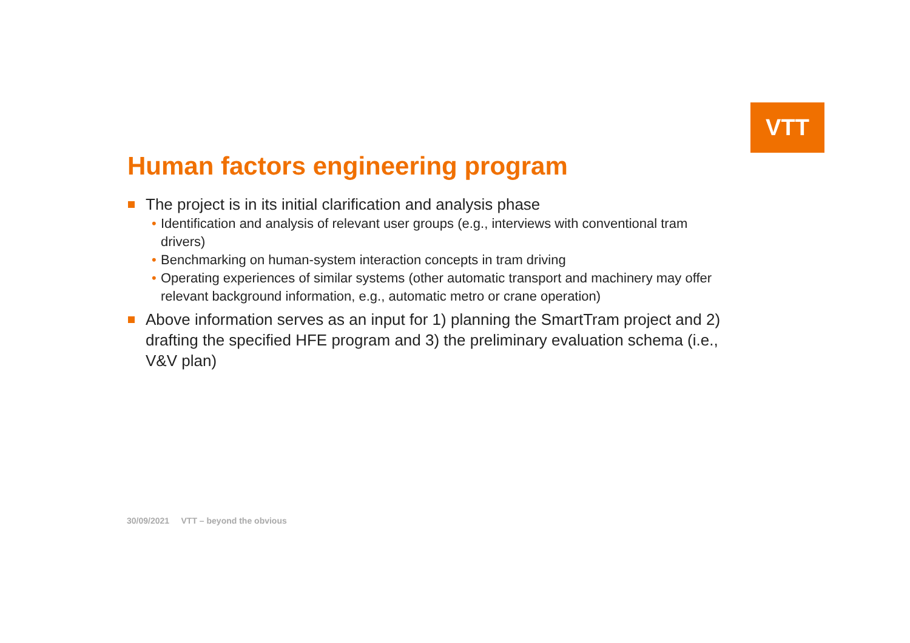VTT
Human factors engineering program
The project is in its initial clarification and analysis phase
• Identification and analysis of relevant user groups (e.g., interviews with conventional tram drivers)
• Benchmarking on human-system interaction concepts in tram driving
• Operating experiences of similar systems (other automatic transport and machinery may offer relevant background information, e.g., automatic metro or crane operation)
Above information serves as an input for 1) planning the SmartTram project and 2) drafting the specified HFE program and 3) the preliminary evaluation schema (i.e., V&V plan)
30/09/2021 VTT – beyond the obvious